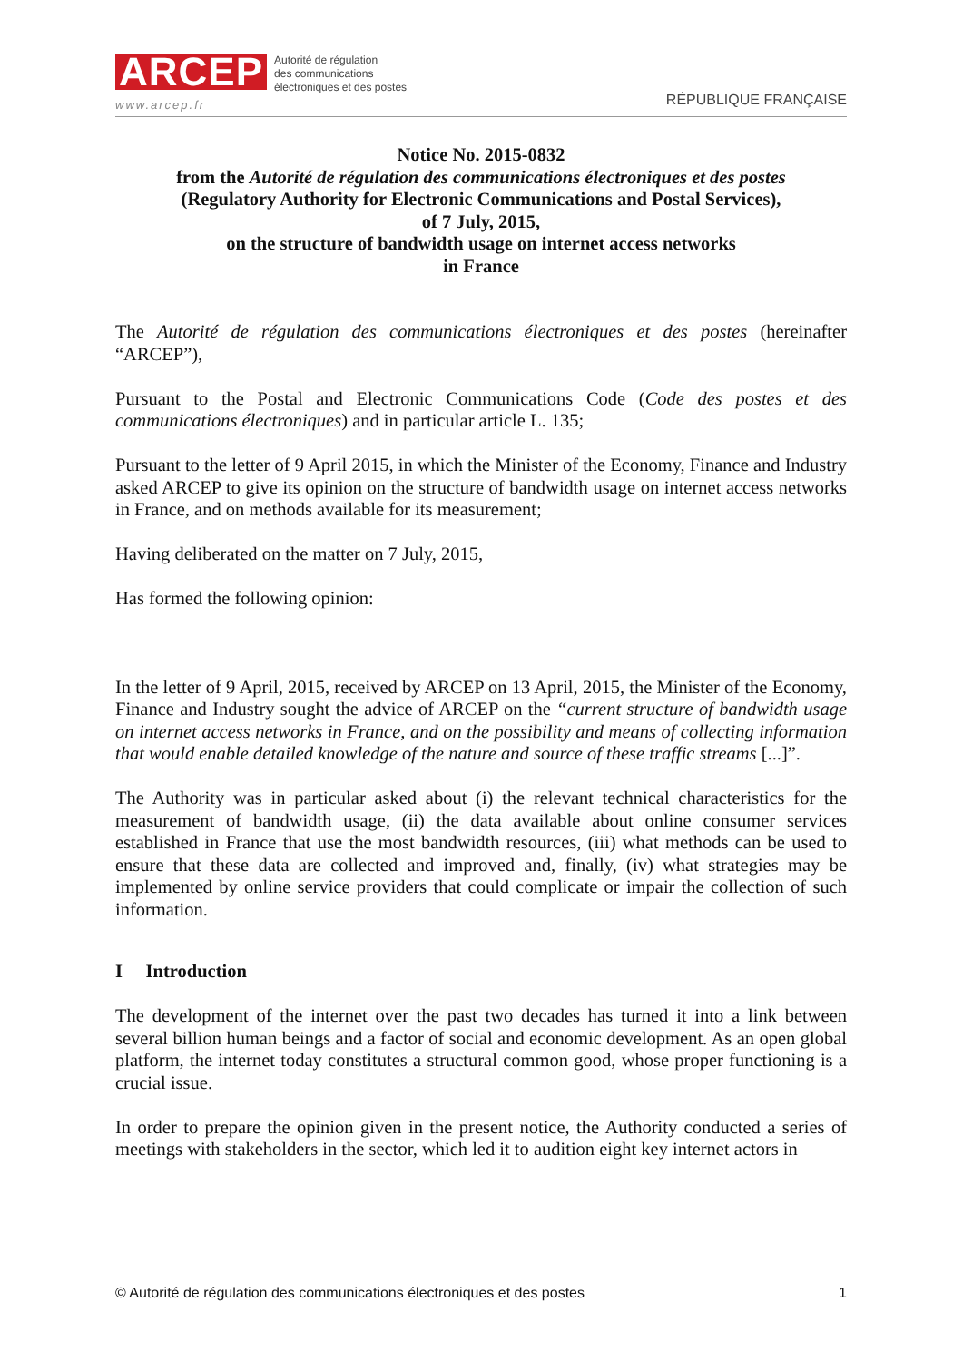ARCEP
Autorité de régulation
des communications
électroniques et des postes
www.arcep.fr
RÉPUBLIQUE FRANÇAISE
Notice No. 2015-0832
from the Autorité de régulation des communications électroniques et des postes
(Regulatory Authority for Electronic Communications and Postal Services),
of 7 July, 2015,
on the structure of bandwidth usage on internet access networks
in France
The Autorité de régulation des communications électroniques et des postes (hereinafter “ARCEP”),
Pursuant to the Postal and Electronic Communications Code (Code des postes et des communications électroniques) and in particular article L. 135;
Pursuant to the letter of 9 April 2015, in which the Minister of the Economy, Finance and Industry asked ARCEP to give its opinion on the structure of bandwidth usage on internet access networks in France, and on methods available for its measurement;
Having deliberated on the matter on 7 July, 2015,
Has formed the following opinion:
In the letter of 9 April, 2015, received by ARCEP on 13 April, 2015, the Minister of the Economy, Finance and Industry sought the advice of ARCEP on the “current structure of bandwidth usage on internet access networks in France, and on the possibility and means of collecting information that would enable detailed knowledge of the nature and source of these traffic streams [...]”.
The Authority was in particular asked about (i) the relevant technical characteristics for the measurement of bandwidth usage, (ii) the data available about online consumer services established in France that use the most bandwidth resources, (iii) what methods can be used to ensure that these data are collected and improved and, finally, (iv) what strategies may be implemented by online service providers that could complicate or impair the collection of such information.
I Introduction
The development of the internet over the past two decades has turned it into a link between several billion human beings and a factor of social and economic development. As an open global platform, the internet today constitutes a structural common good, whose proper functioning is a crucial issue.
In order to prepare the opinion given in the present notice, the Authority conducted a series of meetings with stakeholders in the sector, which led it to audition eight key internet actors in
© Autorité de régulation des communications électroniques et des postes 1